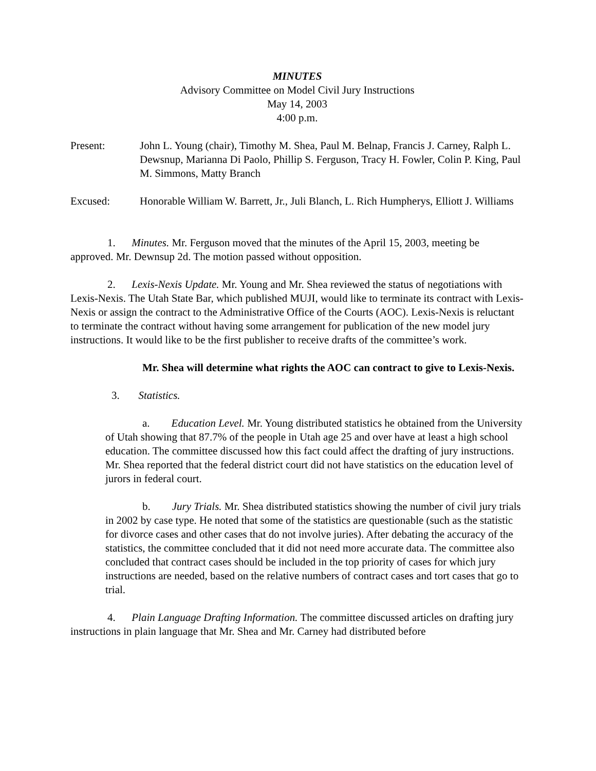MINUTES
Advisory Committee on Model Civil Jury Instructions
May 14, 2003
4:00 p.m.
Present: John L. Young (chair), Timothy M. Shea, Paul M. Belnap, Francis J. Carney, Ralph L. Dewsnup, Marianna Di Paolo, Phillip S. Ferguson, Tracy H. Fowler, Colin P. King, Paul M. Simmons, Matty Branch
Excused: Honorable William W. Barrett, Jr., Juli Blanch, L. Rich Humpherys, Elliott J. Williams
1. Minutes. Mr. Ferguson moved that the minutes of the April 15, 2003, meeting be approved. Mr. Dewnsup 2d. The motion passed without opposition.
2. Lexis-Nexis Update. Mr. Young and Mr. Shea reviewed the status of negotiations with Lexis-Nexis. The Utah State Bar, which published MUJI, would like to terminate its contract with Lexis-Nexis or assign the contract to the Administrative Office of the Courts (AOC). Lexis-Nexis is reluctant to terminate the contract without having some arrangement for publication of the new model jury instructions. It would like to be the first publisher to receive drafts of the committee’s work.
Mr. Shea will determine what rights the AOC can contract to give to Lexis-Nexis.
3. Statistics.
a. Education Level. Mr. Young distributed statistics he obtained from the University of Utah showing that 87.7% of the people in Utah age 25 and over have at least a high school education. The committee discussed how this fact could affect the drafting of jury instructions. Mr. Shea reported that the federal district court did not have statistics on the education level of jurors in federal court.
b. Jury Trials. Mr. Shea distributed statistics showing the number of civil jury trials in 2002 by case type. He noted that some of the statistics are questionable (such as the statistic for divorce cases and other cases that do not involve juries). After debating the accuracy of the statistics, the committee concluded that it did not need more accurate data. The committee also concluded that contract cases should be included in the top priority of cases for which jury instructions are needed, based on the relative numbers of contract cases and tort cases that go to trial.
4. Plain Language Drafting Information. The committee discussed articles on drafting jury instructions in plain language that Mr. Shea and Mr. Carney had distributed before